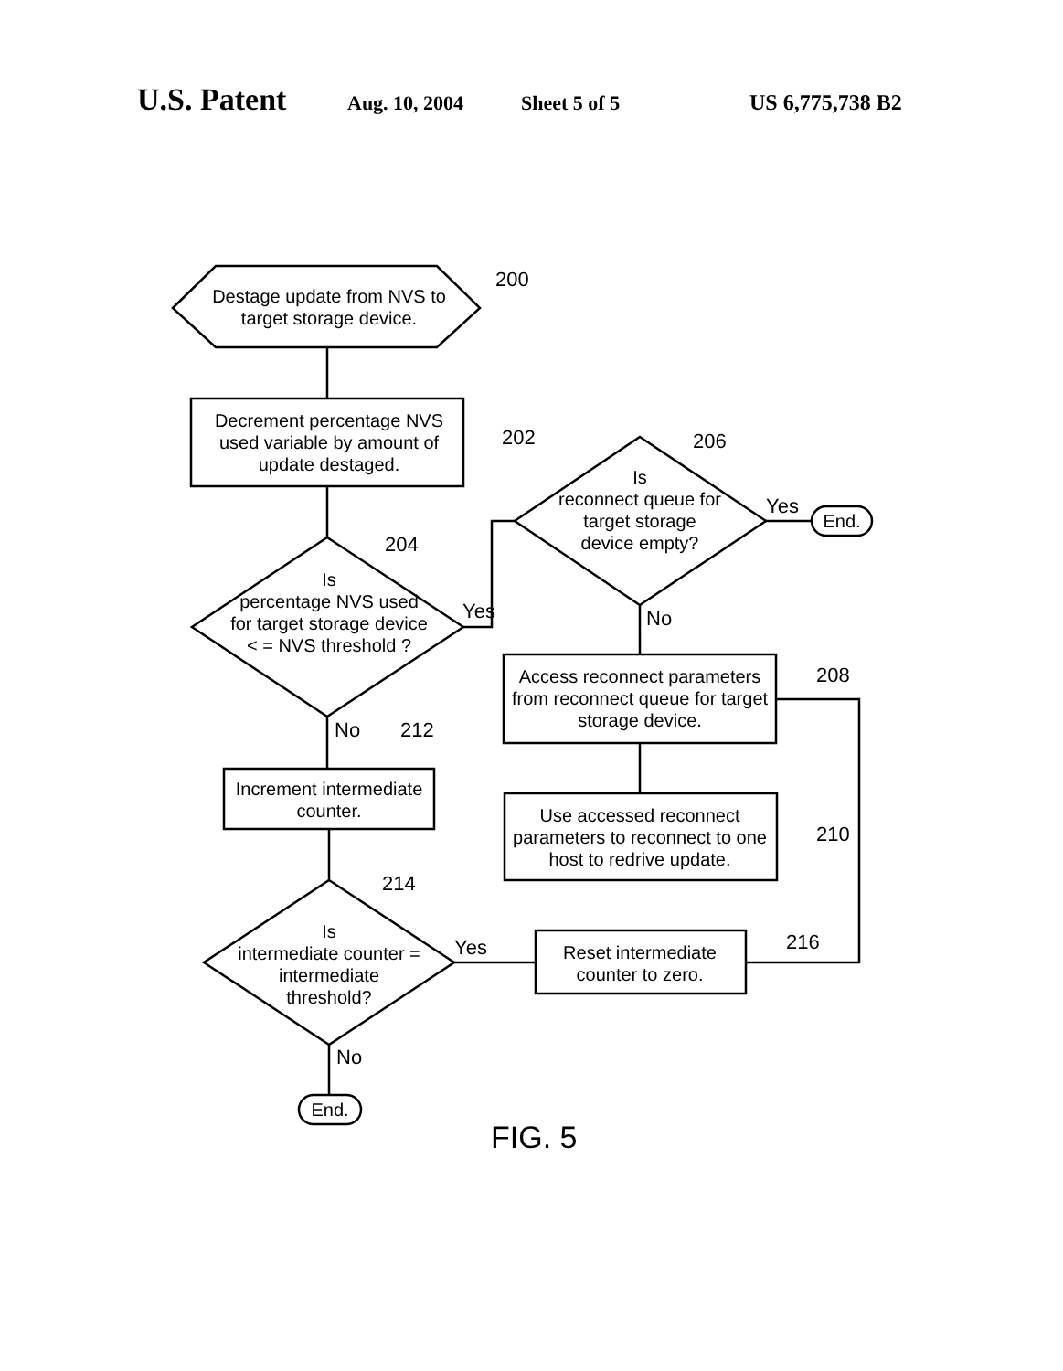U.S. Patent Aug. 10, 2004 Sheet 5 of 5 US 6,775,738 B2
Destage update from NVS to target storage device.
Decrement percentage NVS used variable by amount of update destaged.
Is
percentage NVS used for target storage device < = NVS threshold ?
Increment intermediate counter.
Is
intermediate counter = intermediate threshold?
Is
reconnect queue for target storage device empty?
Access reconnect parameters from reconnect queue for target storage device.
Use accessed reconnect parameters to reconnect to one host to redrive update.
Reset intermediate counter to zero.
End.
End.
200
202
204
206
208
210
212
214
216
Yes
Yes
Yes
No
No
No
FIG. 5